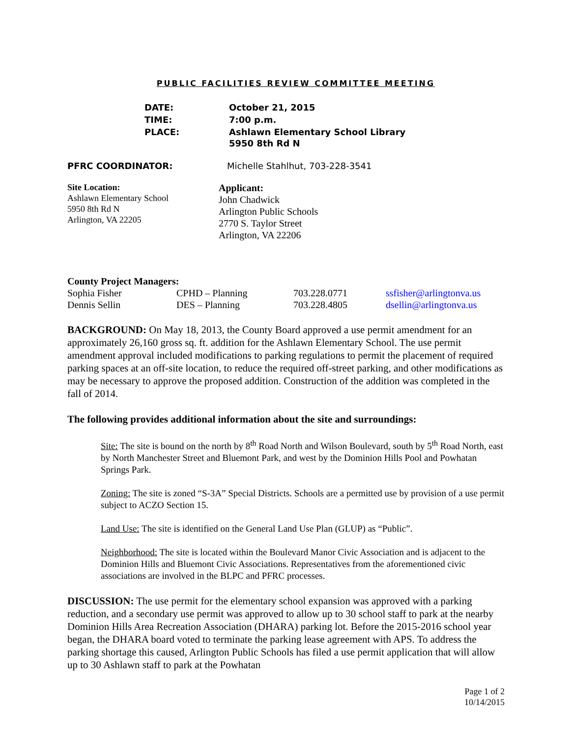PUBLIC FACILITIES REVIEW COMMITTEE MEETING
| DATE: | October 21, 2015 |
| TIME: | 7:00 p.m. |
| PLACE: | Ashlawn Elementary School Library 5950 8th Rd N |
PFRC COORDINATOR: Michelle Stahlhut, 703-228-3541
Site Location:
Ashlawn Elementary School
5950 8th Rd N
Arlington, VA 22205
Applicant:
John Chadwick
Arlington Public Schools
2770 S. Taylor Street
Arlington, VA 22206
| County Project Managers: | | | |
| --- | --- | --- | --- |
| Sophia Fisher | CPHD – Planning | 703.228.0771 | ssfisher@arlingtonva.us |
| Dennis Sellin | DES – Planning | 703.228.4805 | dsellin@arlingtonva.us |
BACKGROUND: On May 18, 2013, the County Board approved a use permit amendment for an approximately 26,160 gross sq. ft. addition for the Ashlawn Elementary School. The use permit amendment approval included modifications to parking regulations to permit the placement of required parking spaces at an off-site location, to reduce the required off-street parking, and other modifications as may be necessary to approve the proposed addition. Construction of the addition was completed in the fall of 2014.
The following provides additional information about the site and surroundings:
Site: The site is bound on the north by 8<sup>th</sup> Road North and Wilson Boulevard, south by 5<sup>th</sup> Road North, east by North Manchester Street and Bluemont Park, and west by the Dominion Hills Pool and Powhatan Springs Park.
Zoning: The site is zoned “S-3A” Special Districts. Schools are a permitted use by provision of a use permit subject to ACZO Section 15.
Land Use: The site is identified on the General Land Use Plan (GLUP) as “Public”.
Neighborhood: The site is located within the Boulevard Manor Civic Association and is adjacent to the Dominion Hills and Bluemont Civic Associations. Representatives from the aforementioned civic associations are involved in the BLPC and PFRC processes.
DISCUSSION: The use permit for the elementary school expansion was approved with a parking reduction, and a secondary use permit was approved to allow up to 30 school staff to park at the nearby Dominion Hills Area Recreation Association (DHARA) parking lot. Before the 2015-2016 school year began, the DHARA board voted to terminate the parking lease agreement with APS. To address the parking shortage this caused, Arlington Public Schools has filed a use permit application that will allow up to 30 Ashlawn staff to park at the Powhatan
Page 1 of 2
10/14/2015